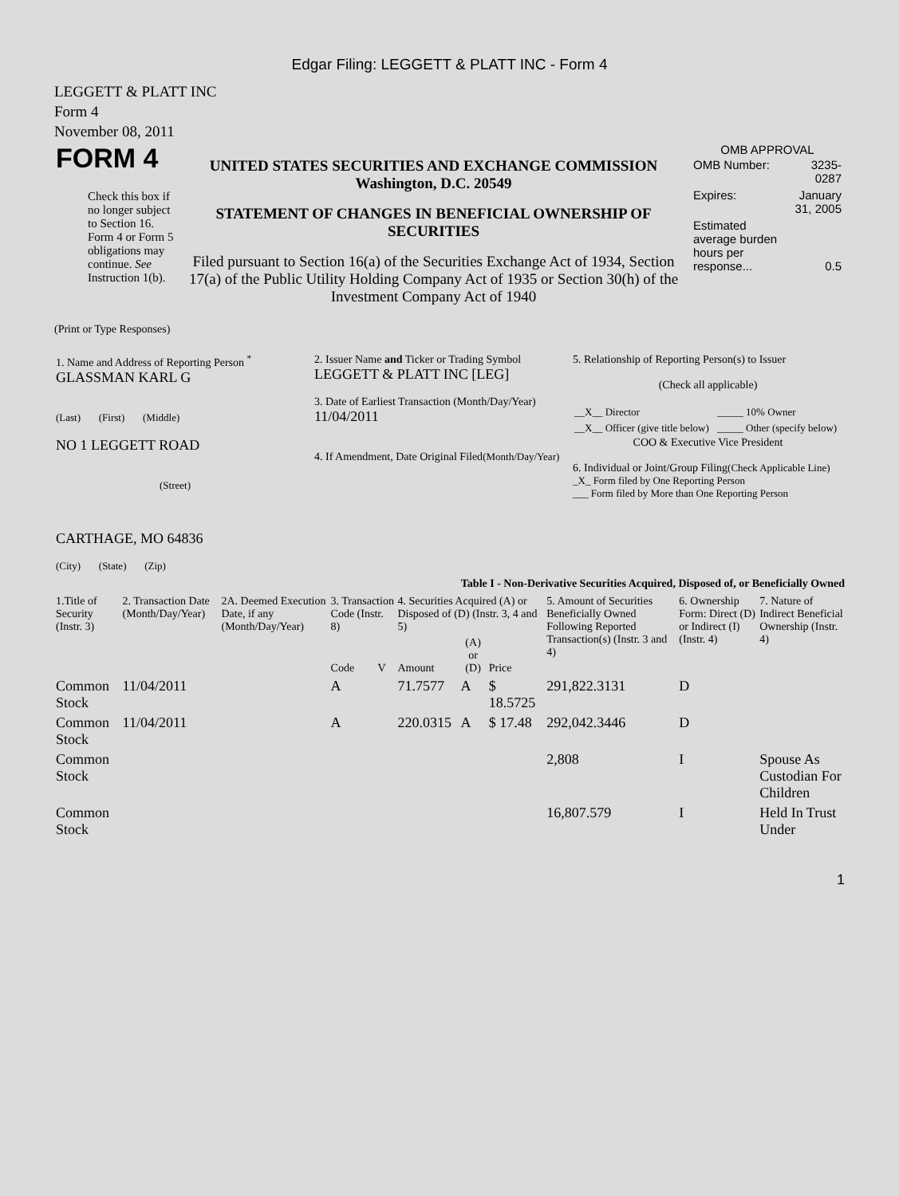Edgar Filing: LEGGETT & PLATT INC - Form 4
LEGGETT & PLATT INC
Form 4
November 08, 2011
| FORM 4 Check this box if no longer subject to Section 16. Form 4 or Form 5 obligations may continue. See Instruction 1(b). | UNITED STATES SECURITIES AND EXCHANGE COMMISSION Washington, D.C. 20549 STATEMENT OF CHANGES IN BENEFICIAL OWNERSHIP OF SECURITIES Filed pursuant to Section 16(a) of the Securities Exchange Act of 1934, Section 17(a) of the Public Utility Holding Company Act of 1935 or Section 30(h) of the Investment Company Act of 1940 | OMB APPROVAL / OMB Number: / 3235-0287 / / Expires: / January 31, 2005 / / Estimated average burden hours per response... / 0.5 / |
(Print or Type Responses)
| 1. Name and Address of Reporting Person <sup>*</sup> GLASSMAN KARL G (Last) (First) (Middle) NO 1 LEGGETT ROAD (Street) CARTHAGE, MO 64836 (City) (State) (Zip) | 2. Issuer Name and Ticker or Trading Symbol LEGGETT & PLATT INC [LEG] 3. Date of Earliest Transaction (Month/Day/Year) 11/04/2011 4. If Amendment, Date Original Filed (Month/Day/Year) | 5. Relationship of Reporting Person(s) to Issuer (Check all applicable) / __X__ Director / _____ 10% Owner / / __X__ Officer (give title below) / _____ Other (specify below) / COO & Executive Vice President 6. Individual or Joint/Group Filing (Check Applicable Line) _X_ Form filed by One Reporting Person ___ Form filed by More than One Reporting Person |
Table I - Non-Derivative Securities Acquired, Disposed of, or Beneficially Owned
| 1.Title of Security (Instr. 3) | 2. Transaction Date (Month/Day/Year) | 2A. Deemed Execution Date, if any (Month/Day/Year) | 3. Transaction Code (Instr. 8) | | 4. Securities Acquired (A) or Disposed of (D) (Instr. 3, 4 and 5) | | | 5. Amount of Securities Beneficially Owned Following Reported Transaction(s) (Instr. 3 and 4) | 6. Ownership Form: Direct (D) or Indirect (I) (Instr. 4) | 7. Nature of Indirect Beneficial Ownership (Instr. 4) |
| --- | --- | --- | --- | --- | --- | --- | --- | --- | --- | --- |
| | | | Code | V | Amount | (A) or (D) | Price | | | |
| Common Stock | 11/04/2011 | | A | | 71.7577 | A | $ 18.5725 | 291,822.3131 | D | |
| Common Stock | 11/04/2011 | | A | | 220.0315 | A | $ 17.48 | 292,042.3446 | D | |
| Common Stock | | | | | | | | 2,808 | I | Spouse As Custodian For Children |
| Common Stock | | | | | | | | 16,807.579 | I | Held In Trust Under |
1